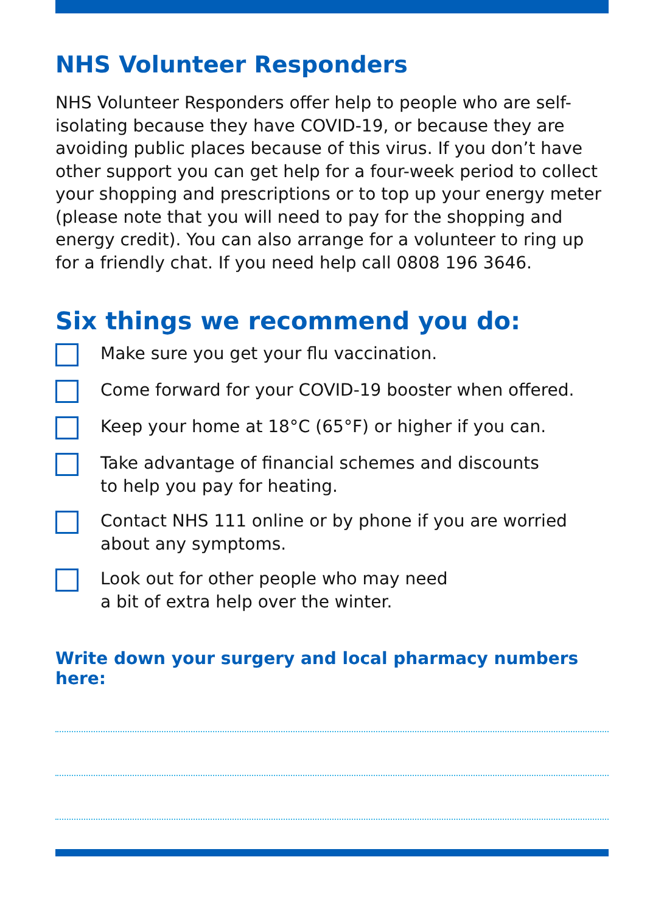NHS Volunteer Responders
NHS Volunteer Responders offer help to people who are self-isolating because they have COVID-19, or because they are avoiding public places because of this virus. If you don’t have other support you can get help for a four-week period to collect your shopping and prescriptions or to top up your energy meter (please note that you will need to pay for the shopping and energy credit). You can also arrange for a volunteer to ring up for a friendly chat. If you need help call 0808 196 3646.
Six things we recommend you do:
Make sure you get your flu vaccination.
Come forward for your COVID-19 booster when offered.
Keep your home at 18°C (65°F) or higher if you can.
Take advantage of financial schemes and discounts
to help you pay for heating.
Contact NHS 111 online or by phone if you are worried about any symptoms.
Look out for other people who may need
a bit of extra help over the winter.
Write down your surgery and local pharmacy numbers here: